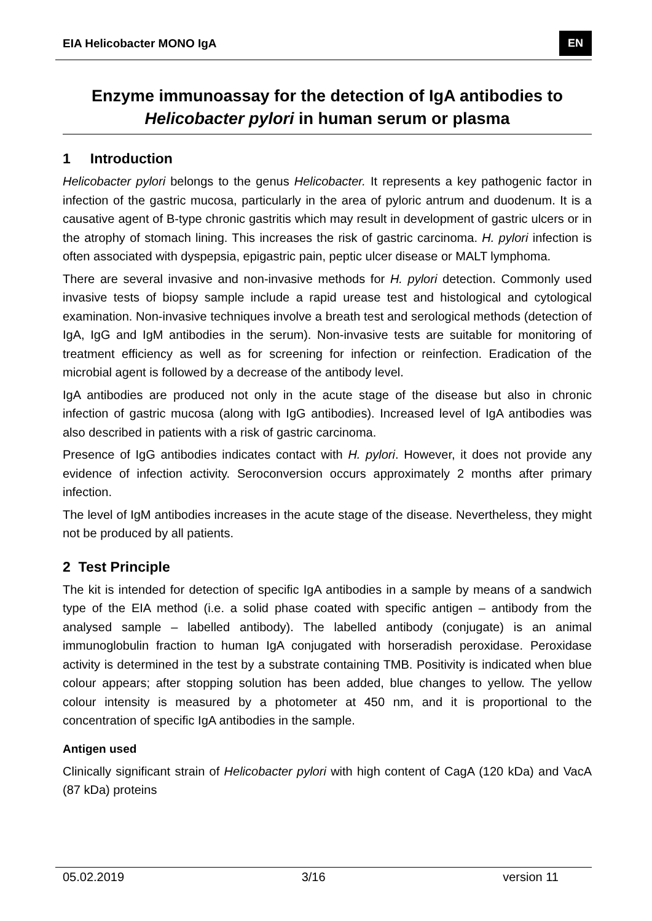EIA Helicobacter MONO IgA EN
Enzyme immunoassay for the detection of IgA antibodies to
Helicobacter pylori in human serum or plasma
1 Introduction
Helicobacter pylori belongs to the genus Helicobacter. It represents a key pathogenic factor in infection of the gastric mucosa, particularly in the area of pyloric antrum and duodenum. It is a causative agent of B-type chronic gastritis which may result in development of gastric ulcers or in the atrophy of stomach lining. This increases the risk of gastric carcinoma. H. pylori infection is often associated with dyspepsia, epigastric pain, peptic ulcer disease or MALT lymphoma.
There are several invasive and non-invasive methods for H. pylori detection. Commonly used invasive tests of biopsy sample include a rapid urease test and histological and cytological examination. Non-invasive techniques involve a breath test and serological methods (detection of IgA, IgG and IgM antibodies in the serum). Non-invasive tests are suitable for monitoring of treatment efficiency as well as for screening for infection or reinfection. Eradication of the microbial agent is followed by a decrease of the antibody level.
IgA antibodies are produced not only in the acute stage of the disease but also in chronic infection of gastric mucosa (along with IgG antibodies). Increased level of IgA antibodies was also described in patients with a risk of gastric carcinoma.
Presence of IgG antibodies indicates contact with H. pylori. However, it does not provide any evidence of infection activity. Seroconversion occurs approximately 2 months after primary infection.
The level of IgM antibodies increases in the acute stage of the disease. Nevertheless, they might not be produced by all patients.
2 Test Principle
The kit is intended for detection of specific IgA antibodies in a sample by means of a sandwich type of the EIA method (i.e. a solid phase coated with specific antigen – antibody from the analysed sample – labelled antibody). The labelled antibody (conjugate) is an animal immunoglobulin fraction to human IgA conjugated with horseradish peroxidase. Peroxidase activity is determined in the test by a substrate containing TMB. Positivity is indicated when blue colour appears; after stopping solution has been added, blue changes to yellow. The yellow colour intensity is measured by a photometer at 450 nm, and it is proportional to the concentration of specific IgA antibodies in the sample.
Antigen used
Clinically significant strain of Helicobacter pylori with high content of CagA (120 kDa) and VacA (87 kDa) proteins
05.02.2019 3/16 version 11